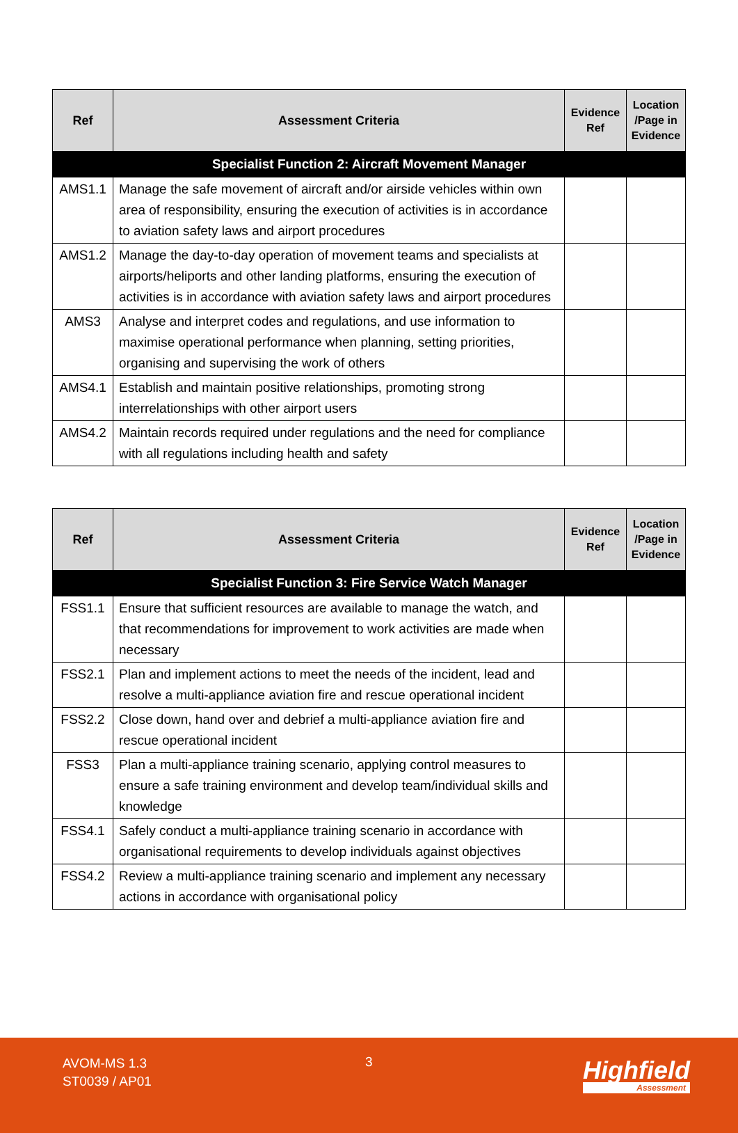| Ref | Assessment Criteria | Evidence Ref | Location /Page in Evidence |
| --- | --- | --- | --- |
| Specialist Function 2: Aircraft Movement Manager | | | |
| AMS1.1 | Manage the safe movement of aircraft and/or airside vehicles within own area of responsibility, ensuring the execution of activities is in accordance to aviation safety laws and airport procedures | | |
| AMS1.2 | Manage the day-to-day operation of movement teams and specialists at airports/heliports and other landing platforms, ensuring the execution of activities is in accordance with aviation safety laws and airport procedures | | |
| AMS3 | Analyse and interpret codes and regulations, and use information to maximise operational performance when planning, setting priorities, organising and supervising the work of others | | |
| AMS4.1 | Establish and maintain positive relationships, promoting strong interrelationships with other airport users | | |
| AMS4.2 | Maintain records required under regulations and the need for compliance with all regulations including health and safety | | |
| Ref | Assessment Criteria | Evidence Ref | Location /Page in Evidence |
| --- | --- | --- | --- |
| Specialist Function 3: Fire Service Watch Manager | | | |
| FSS1.1 | Ensure that sufficient resources are available to manage the watch, and that recommendations for improvement to work activities are made when necessary | | |
| FSS2.1 | Plan and implement actions to meet the needs of the incident, lead and resolve a multi-appliance aviation fire and rescue operational incident | | |
| FSS2.2 | Close down, hand over and debrief a multi-appliance aviation fire and rescue operational incident | | |
| FSS3 | Plan a multi-appliance training scenario, applying control measures to ensure a safe training environment and develop team/individual skills and knowledge | | |
| FSS4.1 | Safely conduct a multi-appliance training scenario in accordance with organisational requirements to develop individuals against objectives | | |
| FSS4.2 | Review a multi-appliance training scenario and implement any necessary actions in accordance with organisational policy | | |
AVOM-MS 1.3
ST0039 / AP01
3 Highfield
Assessment